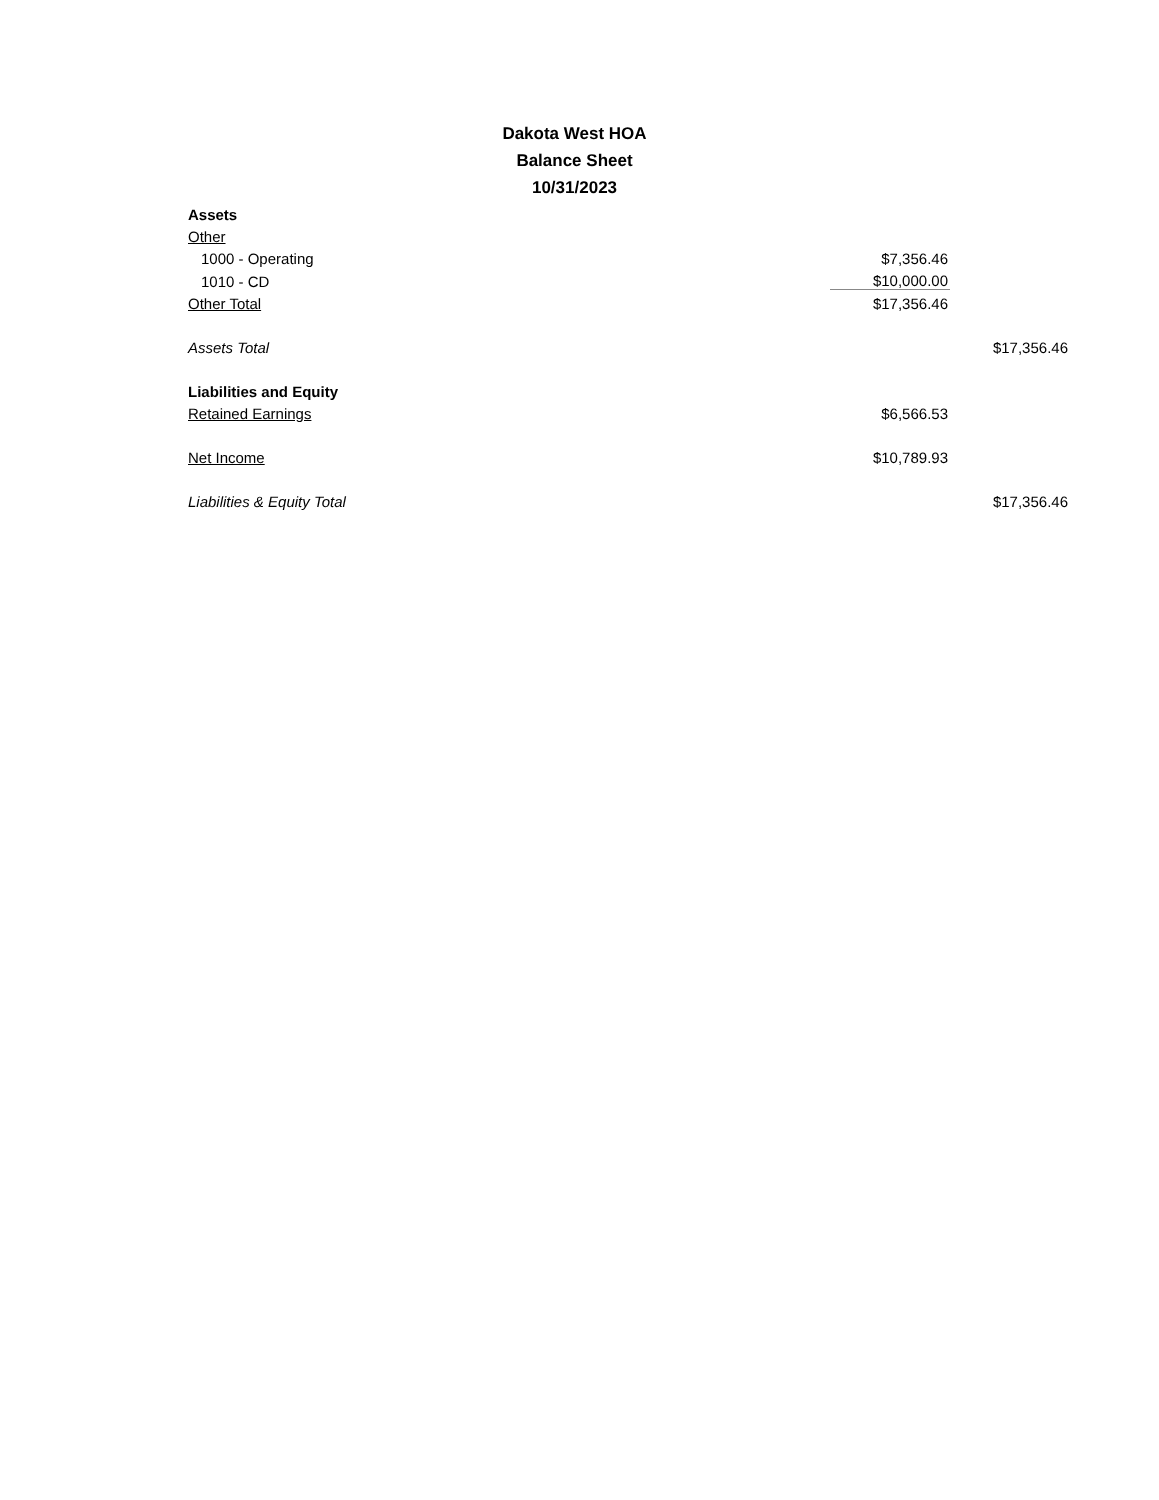Dakota West HOA
Balance Sheet
10/31/2023
| Assets | | |
| Other | | |
| 1000 - Operating | $7,356.46 | |
| 1010 - CD | $10,000.00 | |
| Other Total | $17,356.46 | |
| Assets Total | | $17,356.46 |
| Liabilities and Equity | | |
| Retained Earnings | $6,566.53 | |
| Net Income | $10,789.93 | |
| Liabilities & Equity Total | | $17,356.46 |